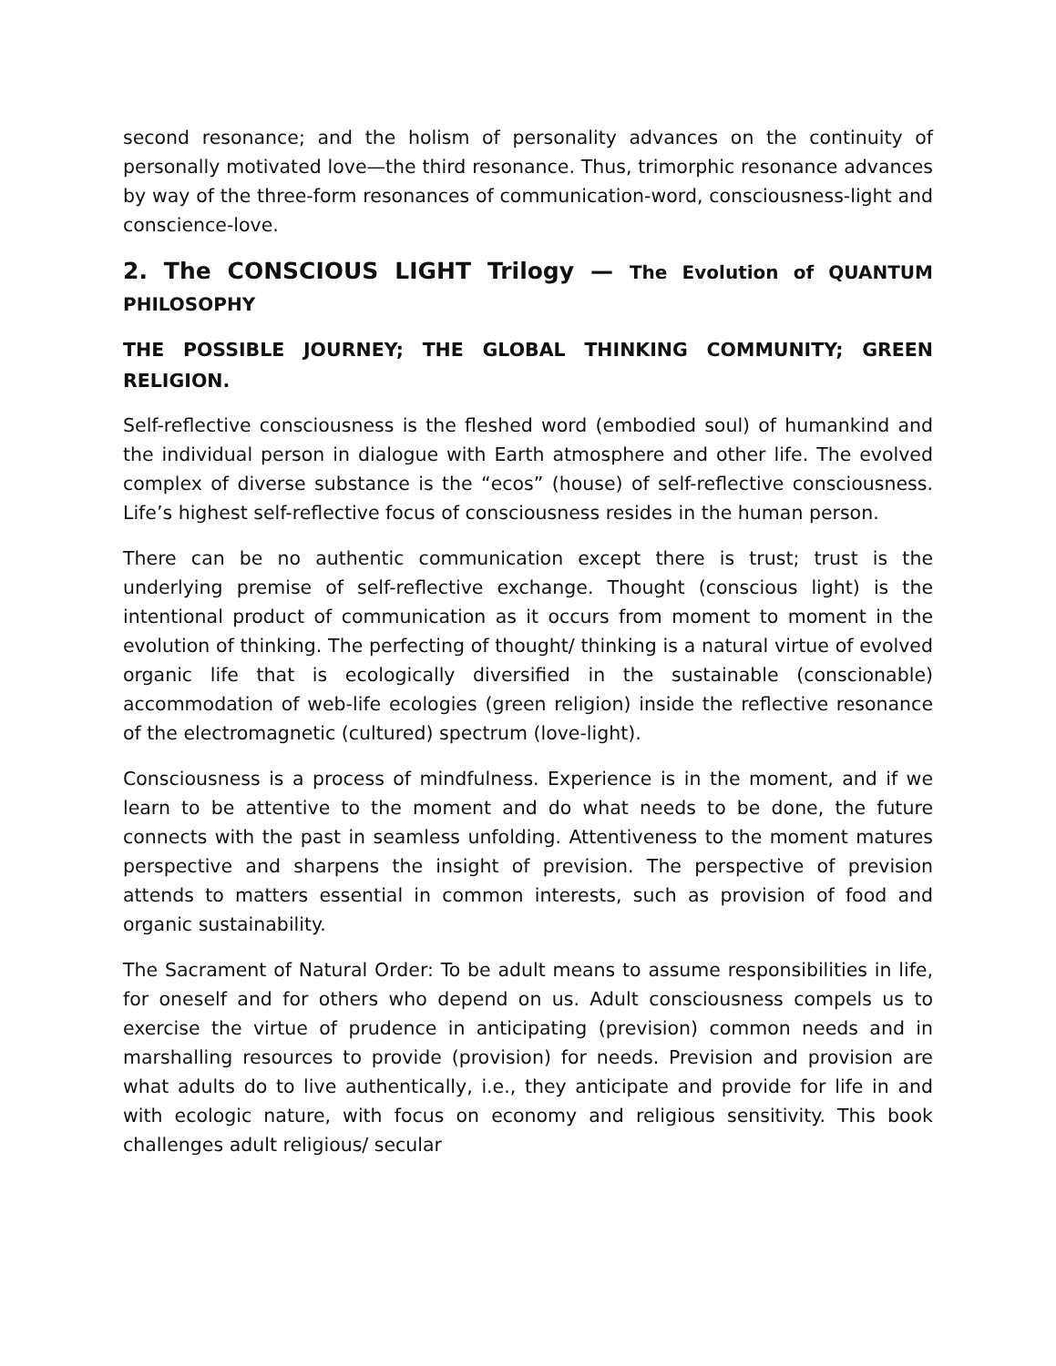second resonance; and the holism of personality advances on the continuity of personally motivated love—the third resonance. Thus, trimorphic resonance advances by way of the three-form resonances of communication-word, consciousness-light and conscience-love.
2. The CONSCIOUS LIGHT Trilogy — The Evolution of QUANTUM PHILOSOPHY
THE POSSIBLE JOURNEY; THE GLOBAL THINKING COMMUNITY; GREEN RELIGION.
Self-reflective consciousness is the fleshed word (embodied soul) of humankind and the individual person in dialogue with Earth atmosphere and other life. The evolved complex of diverse substance is the “ecos” (house) of self-reflective consciousness. Life’s highest self-reflective focus of consciousness resides in the human person.
There can be no authentic communication except there is trust; trust is the underlying premise of self-reflective exchange. Thought (conscious light) is the intentional product of communication as it occurs from moment to moment in the evolution of thinking. The perfecting of thought/ thinking is a natural virtue of evolved organic life that is ecologically diversified in the sustainable (conscionable) accommodation of web-life ecologies (green religion) inside the reflective resonance of the electromagnetic (cultured) spectrum (love-light).
Consciousness is a process of mindfulness. Experience is in the moment, and if we learn to be attentive to the moment and do what needs to be done, the future connects with the past in seamless unfolding. Attentiveness to the moment matures perspective and sharpens the insight of prevision. The perspective of prevision attends to matters essential in common interests, such as provision of food and organic sustainability.
The Sacrament of Natural Order: To be adult means to assume responsibilities in life, for oneself and for others who depend on us. Adult consciousness compels us to exercise the virtue of prudence in anticipating (prevision) common needs and in marshalling resources to provide (provision) for needs. Prevision and provision are what adults do to live authentically, i.e., they anticipate and provide for life in and with ecologic nature, with focus on economy and religious sensitivity. This book challenges adult religious/ secular